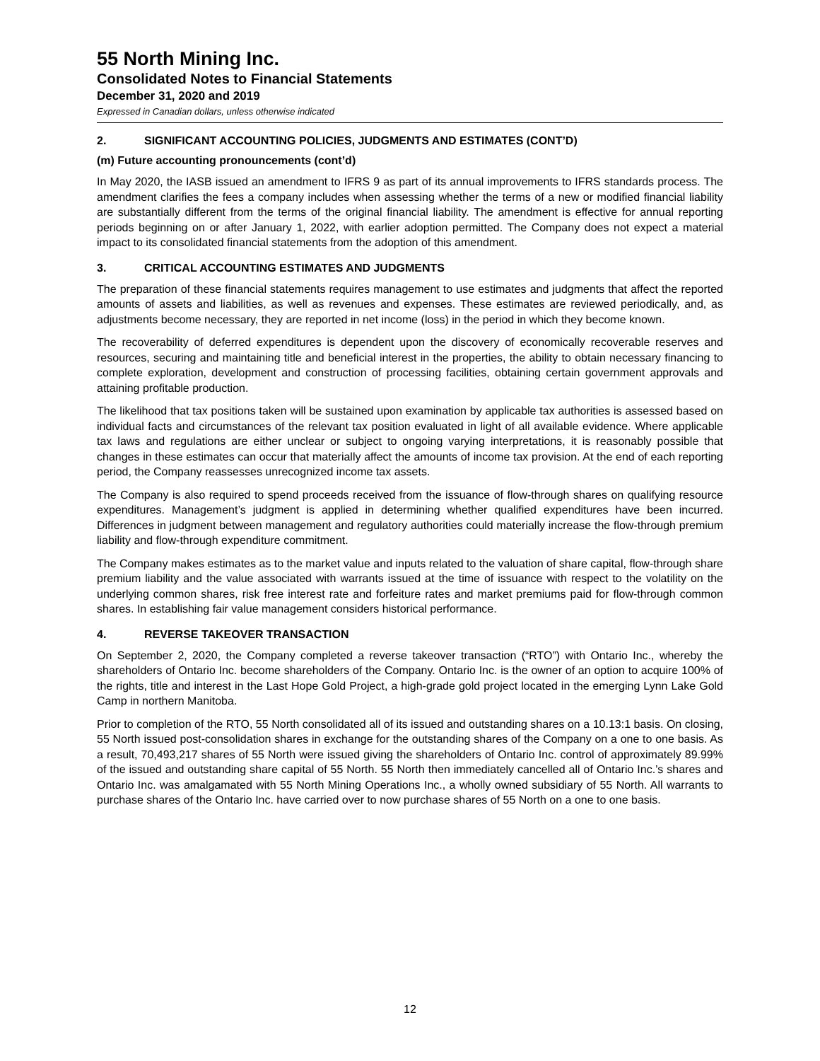55 North Mining Inc.
Consolidated Notes to Financial Statements
December 31, 2020 and 2019
Expressed in Canadian dollars, unless otherwise indicated
2. SIGNIFICANT ACCOUNTING POLICIES, JUDGMENTS AND ESTIMATES (CONT’D)
(m) Future accounting pronouncements (cont’d)
In May 2020, the IASB issued an amendment to IFRS 9 as part of its annual improvements to IFRS standards process. The amendment clarifies the fees a company includes when assessing whether the terms of a new or modified financial liability are substantially different from the terms of the original financial liability. The amendment is effective for annual reporting periods beginning on or after January 1, 2022, with earlier adoption permitted. The Company does not expect a material impact to its consolidated financial statements from the adoption of this amendment.
3. CRITICAL ACCOUNTING ESTIMATES AND JUDGMENTS
The preparation of these financial statements requires management to use estimates and judgments that affect the reported amounts of assets and liabilities, as well as revenues and expenses. These estimates are reviewed periodically, and, as adjustments become necessary, they are reported in net income (loss) in the period in which they become known.
The recoverability of deferred expenditures is dependent upon the discovery of economically recoverable reserves and resources, securing and maintaining title and beneficial interest in the properties, the ability to obtain necessary financing to complete exploration, development and construction of processing facilities, obtaining certain government approvals and attaining profitable production.
The likelihood that tax positions taken will be sustained upon examination by applicable tax authorities is assessed based on individual facts and circumstances of the relevant tax position evaluated in light of all available evidence. Where applicable tax laws and regulations are either unclear or subject to ongoing varying interpretations, it is reasonably possible that changes in these estimates can occur that materially affect the amounts of income tax provision. At the end of each reporting period, the Company reassesses unrecognized income tax assets.
The Company is also required to spend proceeds received from the issuance of flow-through shares on qualifying resource expenditures. Management’s judgment is applied in determining whether qualified expenditures have been incurred. Differences in judgment between management and regulatory authorities could materially increase the flow-through premium liability and flow-through expenditure commitment.
The Company makes estimates as to the market value and inputs related to the valuation of share capital, flow-through share premium liability and the value associated with warrants issued at the time of issuance with respect to the volatility on the underlying common shares, risk free interest rate and forfeiture rates and market premiums paid for flow-through common shares. In establishing fair value management considers historical performance.
4. REVERSE TAKEOVER TRANSACTION
On September 2, 2020, the Company completed a reverse takeover transaction (“RTO”) with Ontario Inc., whereby the shareholders of Ontario Inc. become shareholders of the Company. Ontario Inc. is the owner of an option to acquire 100% of the rights, title and interest in the Last Hope Gold Project, a high-grade gold project located in the emerging Lynn Lake Gold Camp in northern Manitoba.
Prior to completion of the RTO, 55 North consolidated all of its issued and outstanding shares on a 10.13:1 basis. On closing, 55 North issued post-consolidation shares in exchange for the outstanding shares of the Company on a one to one basis. As a result, 70,493,217 shares of 55 North were issued giving the shareholders of Ontario Inc. control of approximately 89.99% of the issued and outstanding share capital of 55 North. 55 North then immediately cancelled all of Ontario Inc.’s shares and Ontario Inc. was amalgamated with 55 North Mining Operations Inc., a wholly owned subsidiary of 55 North. All warrants to purchase shares of the Ontario Inc. have carried over to now purchase shares of 55 North on a one to one basis.
12